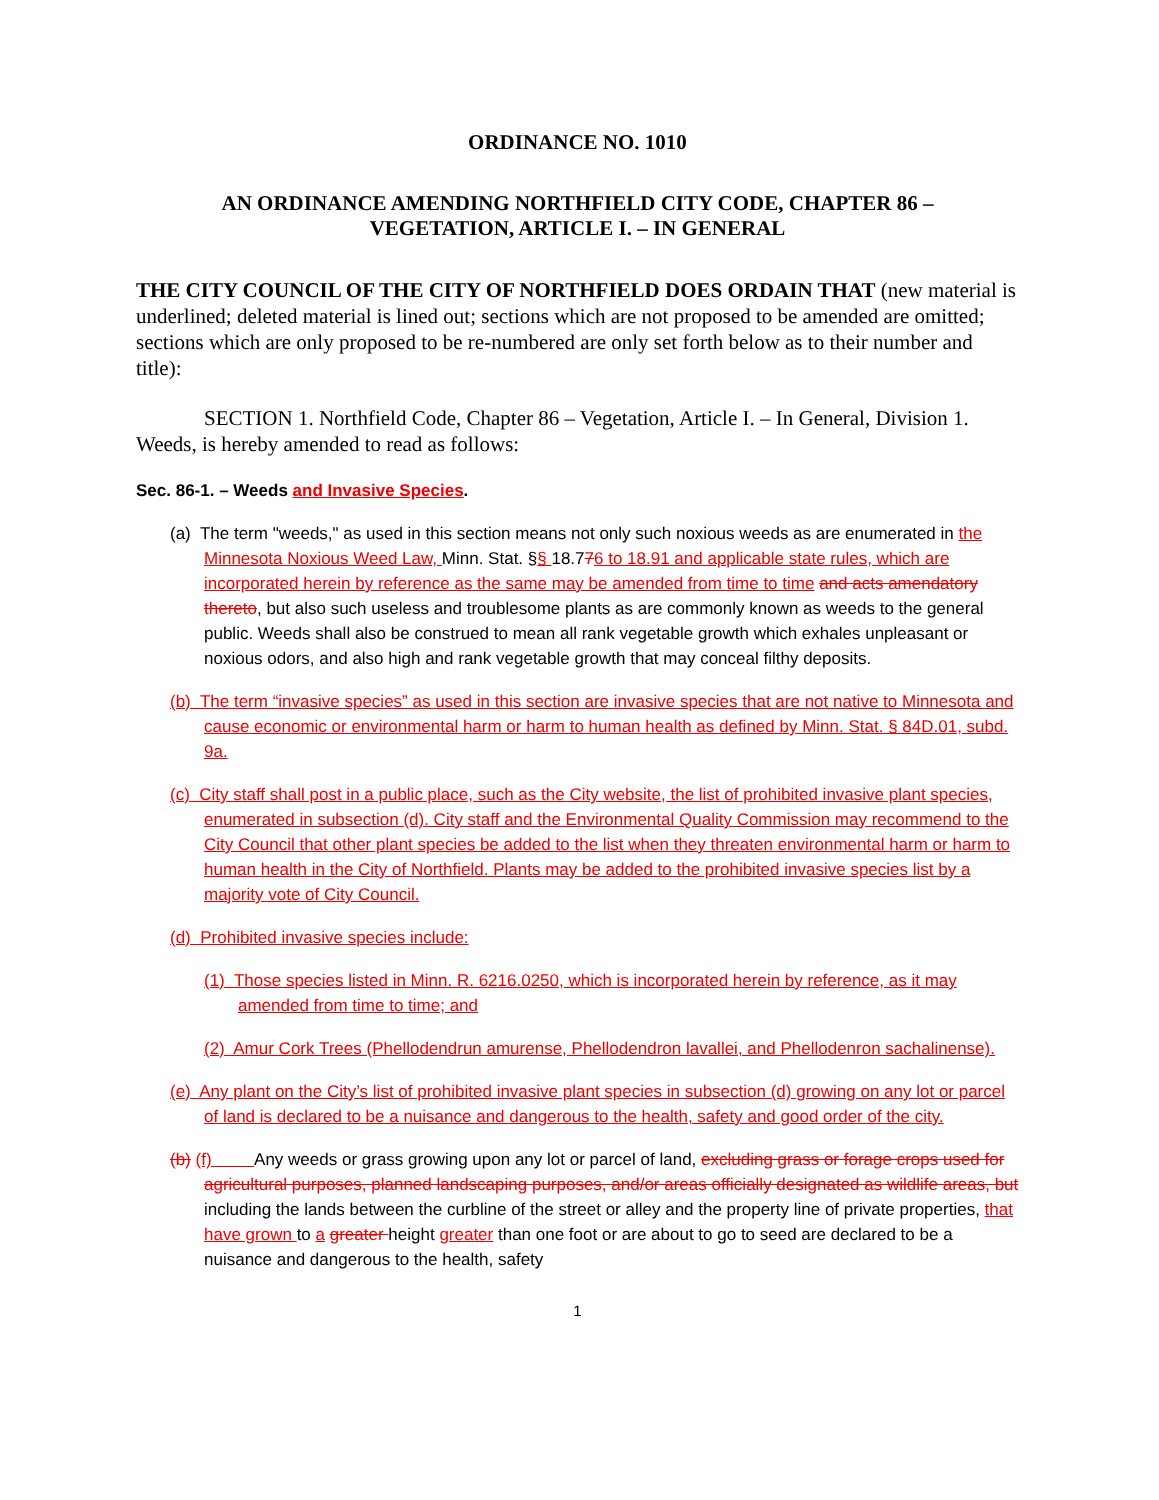ORDINANCE NO. 1010
AN ORDINANCE AMENDING NORTHFIELD CITY CODE, CHAPTER 86 –
VEGETATION, ARTICLE I. – IN GENERAL
THE CITY COUNCIL OF THE CITY OF NORTHFIELD DOES ORDAIN THAT (new material is underlined; deleted material is lined out; sections which are not proposed to be amended are omitted; sections which are only proposed to be re-numbered are only set forth below as to their number and title):
SECTION 1. Northfield Code, Chapter 86 – Vegetation, Article I. – In General, Division 1. Weeds, is hereby amended to read as follows:
Sec. 86-1. – Weeds and Invasive Species.
(a) The term "weeds," as used in this section means not only such noxious weeds as are enumerated in the Minnesota Noxious Weed Law, Minn. Stat. §§ 18.776 to 18.91 and applicable state rules, which are incorporated herein by reference as the same may be amended from time to time and acts amendatory thereto, but also such useless and troublesome plants as are commonly known as weeds to the general public. Weeds shall also be construed to mean all rank vegetable growth which exhales unpleasant or noxious odors, and also high and rank vegetable growth that may conceal filthy deposits.
(b) The term “invasive species” as used in this section are invasive species that are not native to Minnesota and cause economic or environmental harm or harm to human health as defined by Minn. Stat. § 84D.01, subd. 9a.
(c) City staff shall post in a public place, such as the City website, the list of prohibited invasive plant species, enumerated in subsection (d). City staff and the Environmental Quality Commission may recommend to the City Council that other plant species be added to the list when they threaten environmental harm or harm to human health in the City of Northfield. Plants may be added to the prohibited invasive species list by a majority vote of City Council.
(d) Prohibited invasive species include:
(1) Those species listed in Minn. R. 6216.0250, which is incorporated herein by reference, as it may amended from time to time; and
(2) Amur Cork Trees (Phellodendrun amurense, Phellodendron lavallei, and Phellodenron sachalinense).
(e) Any plant on the City’s list of prohibited invasive plant species in subsection (d) growing on any lot or parcel of land is declared to be a nuisance and dangerous to the health, safety and good order of the city.
(b) (f) Any weeds or grass growing upon any lot or parcel of land, excluding grass or forage crops used for agricultural purposes, planned landscaping purposes, and/or areas officially designated as wildlife areas, but including the lands between the curbline of the street or alley and the property line of private properties, that have grown to a greater height greater than one foot or are about to go to seed are declared to be a nuisance and dangerous to the health, safety
1